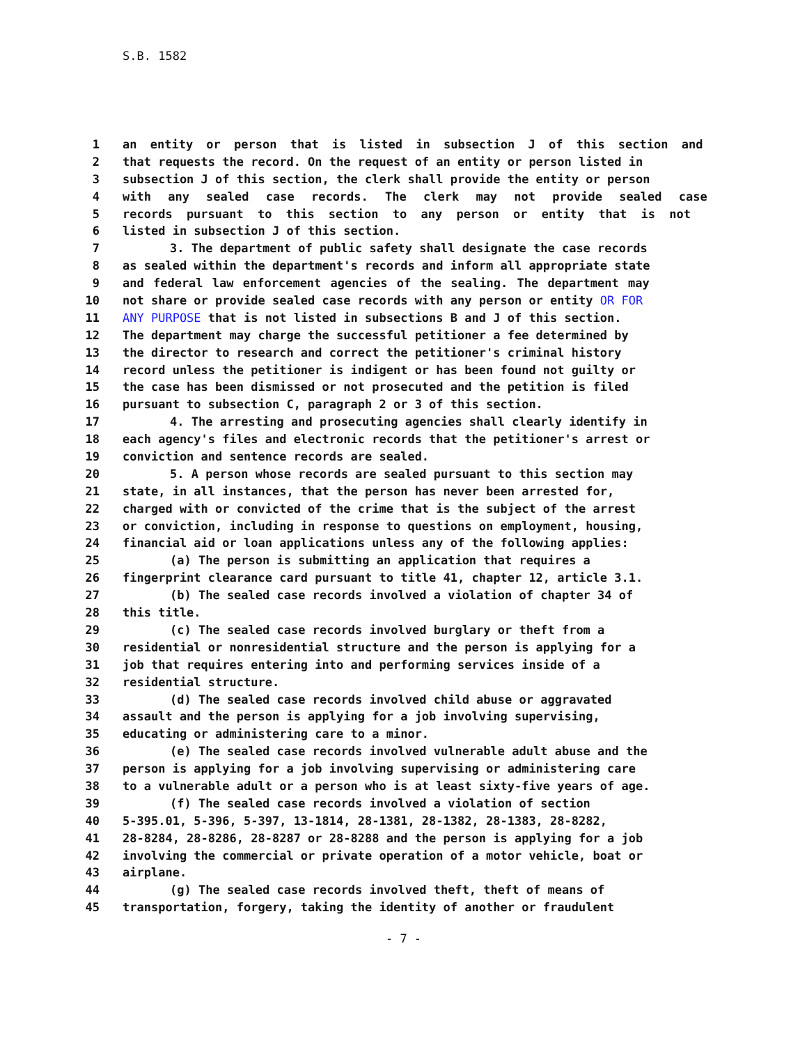S.B. 1582
1 an entity or person that is listed in subsection J of this section and
2 that requests the record. On the request of an entity or person listed in
3 subsection J of this section, the clerk shall provide the entity or person
4 with any sealed case records. The clerk may not provide sealed case
5 records pursuant to this section to any person or entity that is not
6 listed in subsection J of this section.
7 3. The department of public safety shall designate the case records
8 as sealed within the department's records and inform all appropriate state
9 and federal law enforcement agencies of the sealing. The department may
10 not share or provide sealed case records with any person or entity OR FOR
11 ANY PURPOSE that is not listed in subsections B and J of this section.
12 The department may charge the successful petitioner a fee determined by
13 the director to research and correct the petitioner's criminal history
14 record unless the petitioner is indigent or has been found not guilty or
15 the case has been dismissed or not prosecuted and the petition is filed
16 pursuant to subsection C, paragraph 2 or 3 of this section.
17 4. The arresting and prosecuting agencies shall clearly identify in
18 each agency's files and electronic records that the petitioner's arrest or
19 conviction and sentence records are sealed.
20 5. A person whose records are sealed pursuant to this section may
21 state, in all instances, that the person has never been arrested for,
22 charged with or convicted of the crime that is the subject of the arrest
23 or conviction, including in response to questions on employment, housing,
24 financial aid or loan applications unless any of the following applies:
25 (a) The person is submitting an application that requires a
26 fingerprint clearance card pursuant to title 41, chapter 12, article 3.1.
27 (b) The sealed case records involved a violation of chapter 34 of
28 this title.
29 (c) The sealed case records involved burglary or theft from a
30 residential or nonresidential structure and the person is applying for a
31 job that requires entering into and performing services inside of a
32 residential structure.
33 (d) The sealed case records involved child abuse or aggravated
34 assault and the person is applying for a job involving supervising,
35 educating or administering care to a minor.
36 (e) The sealed case records involved vulnerable adult abuse and the
37 person is applying for a job involving supervising or administering care
38 to a vulnerable adult or a person who is at least sixty-five years of age.
39 (f) The sealed case records involved a violation of section
40 5-395.01, 5-396, 5-397, 13-1814, 28-1381, 28-1382, 28-1383, 28-8282,
41 28-8284, 28-8286, 28-8287 or 28-8288 and the person is applying for a job
42 involving the commercial or private operation of a motor vehicle, boat or
43 airplane.
44 (g) The sealed case records involved theft, theft of means of
45 transportation, forgery, taking the identity of another or fraudulent
- 7 -